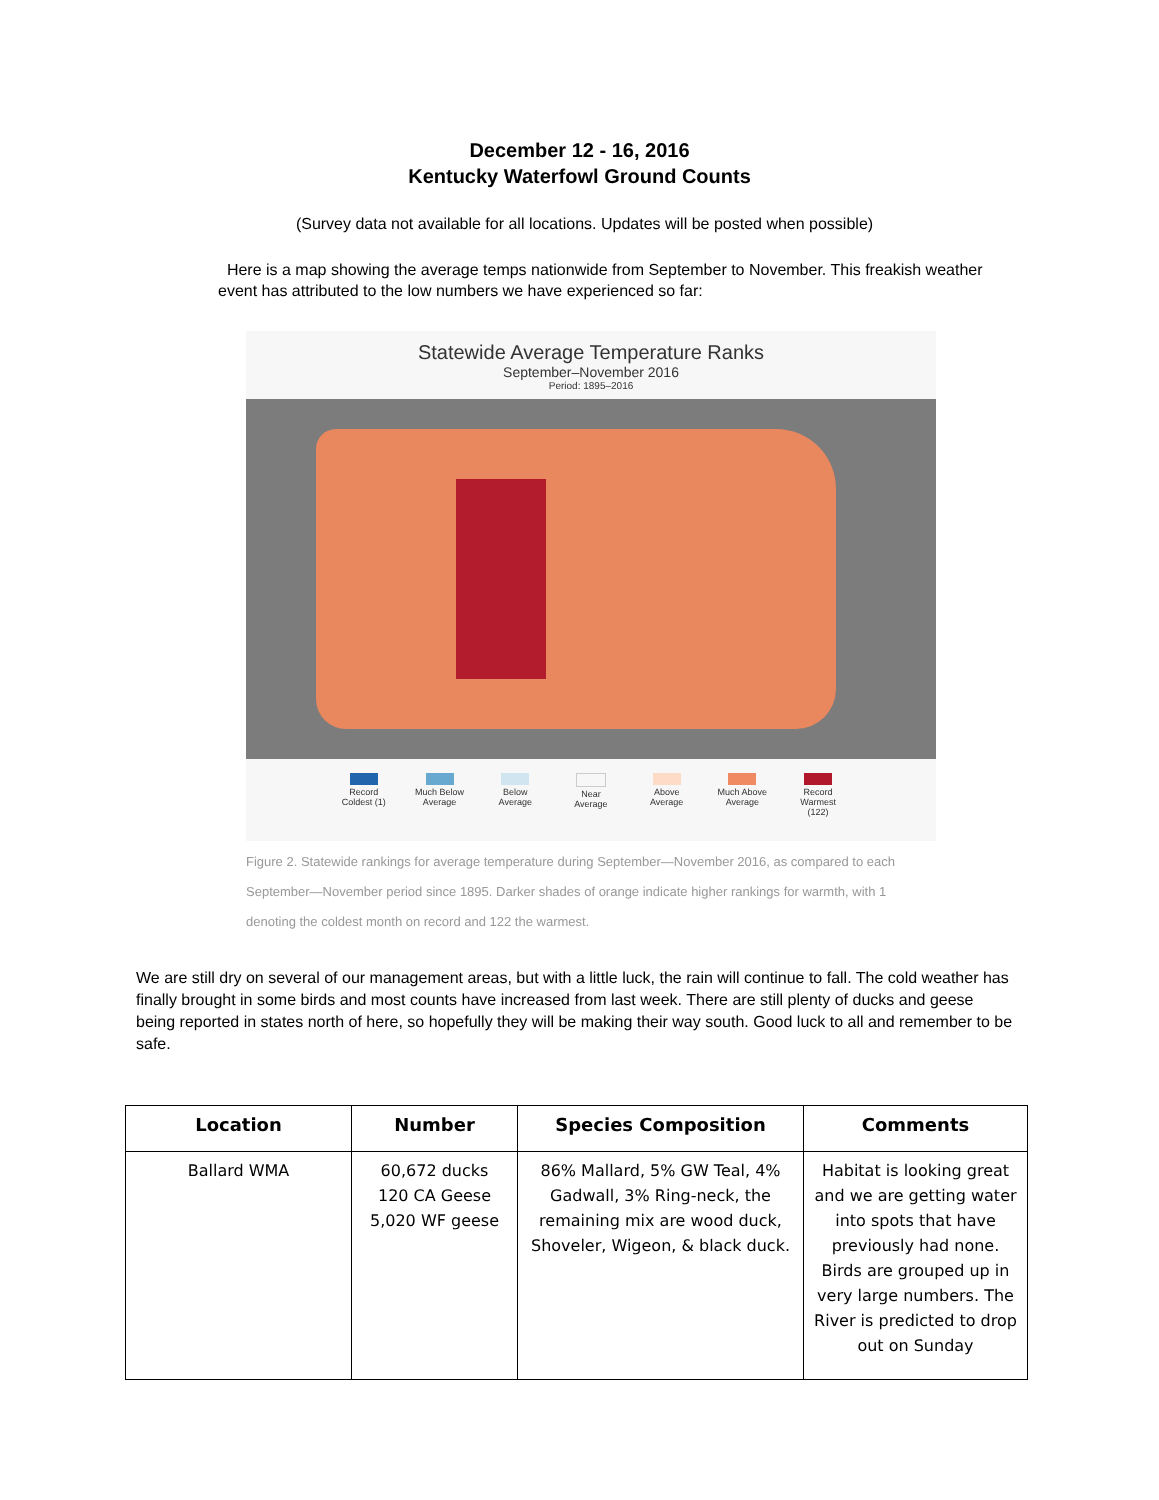December 12 - 16, 2016
Kentucky Waterfowl Ground Counts
(Survey data not available for all locations. Updates will be posted when possible)
Here is a map showing the average temps nationwide from September to November. This freakish weather event has attributed to the low numbers we have experienced so far:
Statewide Average Temperature Ranks
September–November 2016
Period: 1895–2016
Record Coldest (1)
Much Below Average
Below Average
Near Average
Above Average
Much Above Average
Record Warmest (122)
Figure 2. Statewide rankings for average temperature during September—November 2016, as compared to each September—November period since 1895. Darker shades of orange indicate higher rankings for warmth, with 1 denoting the coldest month on record and 122 the warmest.
We are still dry on several of our management areas, but with a little luck, the rain will continue to fall. The cold weather has finally brought in some birds and most counts have increased from last week. There are still plenty of ducks and geese being reported in states north of here, so hopefully they will be making their way south. Good luck to all and remember to be safe.
| Location | Number | Species Composition | Comments |
| --- | --- | --- | --- |
| Ballard WMA | 60,672 ducks 120 CA Geese 5,020 WF geese | 86% Mallard, 5% GW Teal, 4% Gadwall, 3% Ring-neck, the remaining mix are wood duck, Shoveler, Wigeon, & black duck. | Habitat is looking great and we are getting water into spots that have previously had none. Birds are grouped up in very large numbers. The River is predicted to drop out on Sunday |